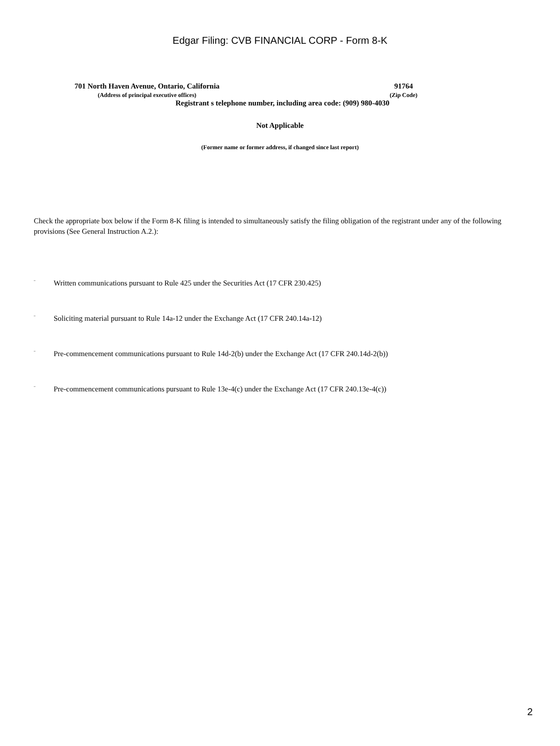Edgar Filing: CVB FINANCIAL CORP - Form 8-K
701 North Haven Avenue, Ontario, California
(Address of principal executive offices)
91764
(Zip Code)
Registrant s telephone number, including area code: (909) 980-4030
Not Applicable
(Former name or former address, if changed since last report)
Check the appropriate box below if the Form 8-K filing is intended to simultaneously satisfy the filing obligation of the registrant under any of the following provisions (See General Instruction A.2.):
¨ Written communications pursuant to Rule 425 under the Securities Act (17 CFR 230.425)
¨ Soliciting material pursuant to Rule 14a-12 under the Exchange Act (17 CFR 240.14a-12)
¨ Pre-commencement communications pursuant to Rule 14d-2(b) under the Exchange Act (17 CFR 240.14d-2(b))
¨ Pre-commencement communications pursuant to Rule 13e-4(c) under the Exchange Act (17 CFR 240.13e-4(c))
2